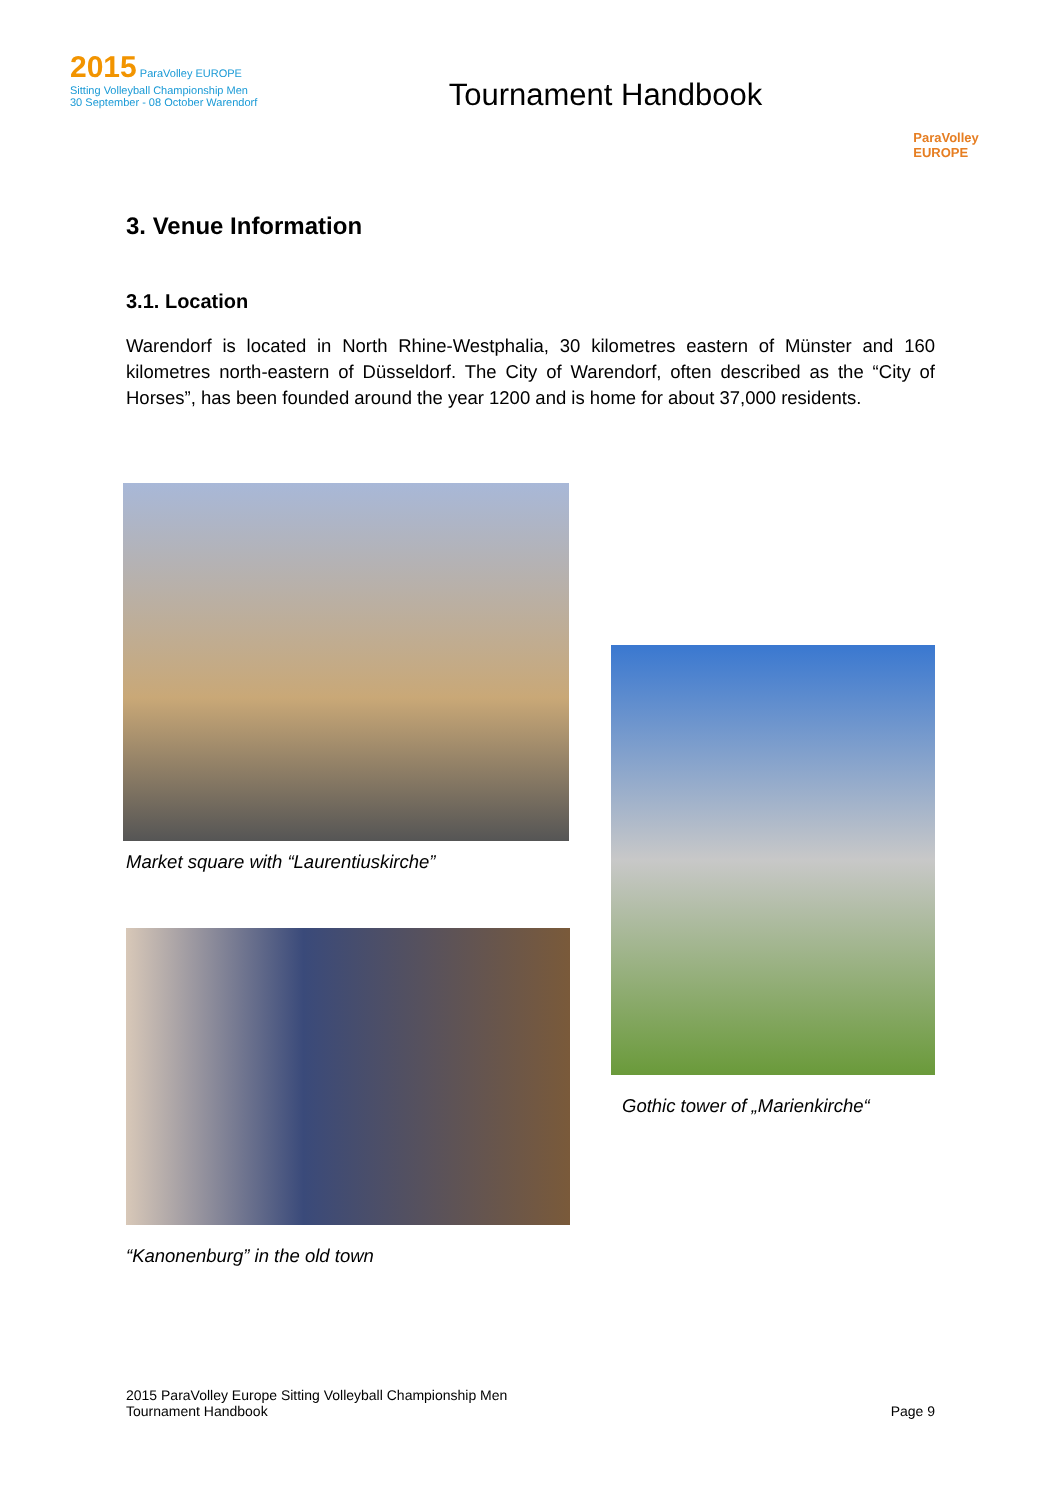2015 ParaVolley EUROPE
Sitting Volleyball Championship Men
30 September - 08 October Warendorf
Tournament Handbook
ParaVolley
EUROPE
3. Venue Information
3.1. Location
Warendorf is located in North Rhine-Westphalia, 30 kilometres eastern of Münster and 160 kilometres north-eastern of Düsseldorf. The City of Warendorf, often described as the “City of Horses”, has been founded around the year 1200 and is home for about 37,000 residents.
Market square with “Laurentiuskirche”
“Kanonenburg” in the old town
Gothic tower of „Marienkirche“
2015 ParaVolley Europe Sitting Volleyball Championship Men
Tournament Handbook
Page 9